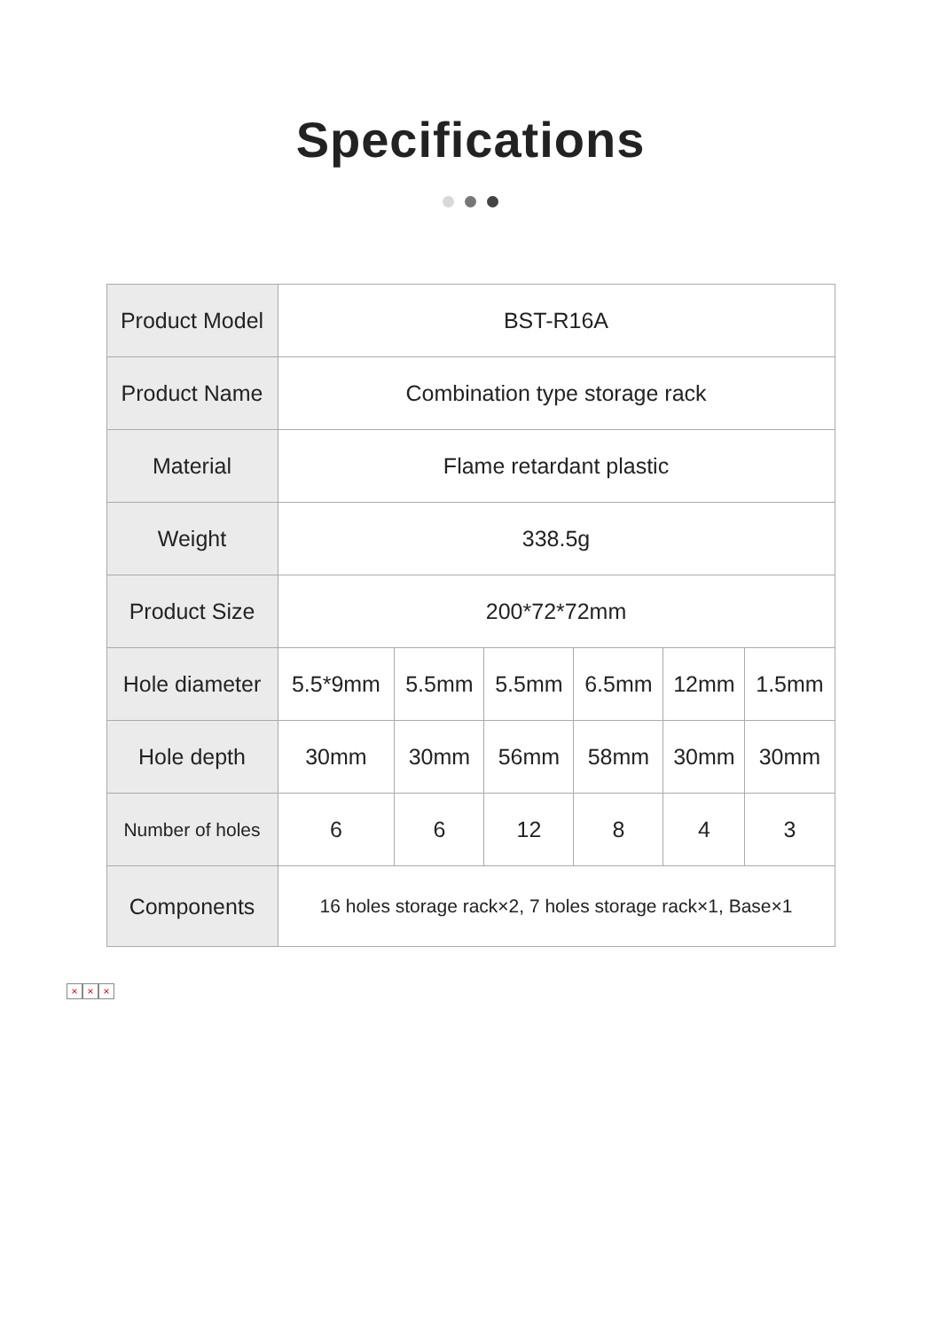Specifications
| Product Model | BST-R16A | | | | | |
| Product Name | Combination type storage rack | | | | | |
| Material | Flame retardant plastic | | | | | |
| Weight | 338.5g | | | | | |
| Product Size | 200*72*72mm | | | | | |
| Hole diameter | 5.5*9mm | 5.5mm | 5.5mm | 6.5mm | 12mm | 1.5mm |
| Hole depth | 30mm | 30mm | 56mm | 58mm | 30mm | 30mm |
| Number of holes | 6 | 6 | 12 | 8 | 4 | 3 |
| Components | 16 holes storage rack×2, 7 holes storage rack×1, Base×1 | | | | | |
× × ×